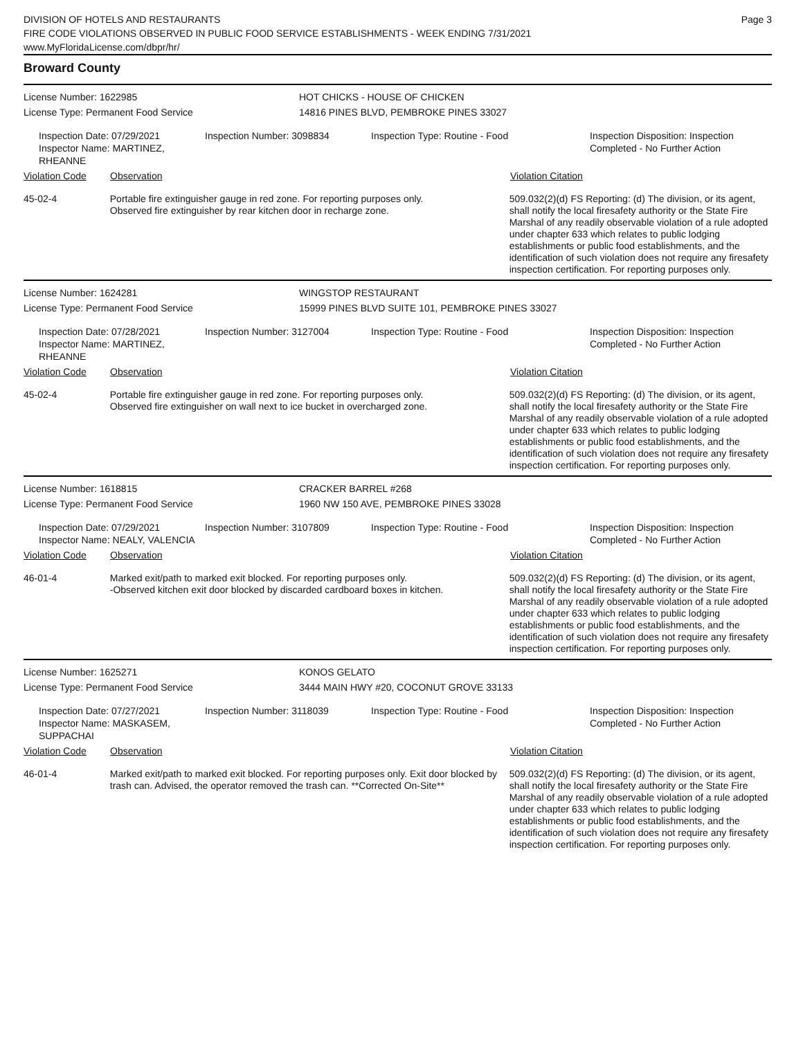DIVISION OF HOTELS AND RESTAURANTS
FIRE CODE VIOLATIONS OBSERVED IN PUBLIC FOOD SERVICE ESTABLISHMENTS - WEEK ENDING 7/31/2021
www.MyFloridaLicense.com/dbpr/hr/
Page 3
Broward County
License Number: 1622985 HOT CHICKS - HOUSE OF CHICKEN
License Type: Permanent Food Service 14816 PINES BLVD, PEMBROKE PINES 33027
Inspection Date: 07/29/2021
Inspector Name: MARTINEZ, RHEANNE
Inspection Number: 3098834 Inspection Type: Routine - Food Inspection Disposition: Inspection Completed - No Further Action
Violation Code Observation Violation Citation
45-02-4 Portable fire extinguisher gauge in red zone. For reporting purposes only.
Observed fire extinguisher by rear kitchen door in recharge zone.
509.032(2)(d) FS Reporting: (d) The division, or its agent, shall notify the local firesafety authority or the State Fire Marshal of any readily observable violation of a rule adopted under chapter 633 which relates to public lodging establishments or public food establishments, and the identification of such violation does not require any firesafety inspection certification. For reporting purposes only.
License Number: 1624281 WINGSTOP RESTAURANT
License Type: Permanent Food Service 15999 PINES BLVD SUITE 101, PEMBROKE PINES 33027
Inspection Date: 07/28/2021
Inspector Name: MARTINEZ, RHEANNE
Inspection Number: 3127004 Inspection Type: Routine - Food Inspection Disposition: Inspection Completed - No Further Action
Violation Code Observation Violation Citation
45-02-4 Portable fire extinguisher gauge in red zone. For reporting purposes only.
Observed fire extinguisher on wall next to ice bucket in overcharged zone.
509.032(2)(d) FS Reporting: (d) The division, or its agent, shall notify the local firesafety authority or the State Fire Marshal of any readily observable violation of a rule adopted under chapter 633 which relates to public lodging establishments or public food establishments, and the identification of such violation does not require any firesafety inspection certification. For reporting purposes only.
License Number: 1618815 CRACKER BARREL #268
License Type: Permanent Food Service 1960 NW 150 AVE, PEMBROKE PINES 33028
Inspection Date: 07/29/2021
Inspector Name: NEALY, VALENCIA
Inspection Number: 3107809 Inspection Type: Routine - Food Inspection Disposition: Inspection Completed - No Further Action
Violation Code Observation Violation Citation
46-01-4 Marked exit/path to marked exit blocked. For reporting purposes only.
-Observed kitchen exit door blocked by discarded cardboard boxes in kitchen.
509.032(2)(d) FS Reporting: (d) The division, or its agent, shall notify the local firesafety authority or the State Fire Marshal of any readily observable violation of a rule adopted under chapter 633 which relates to public lodging establishments or public food establishments, and the identification of such violation does not require any firesafety inspection certification. For reporting purposes only.
License Number: 1625271 KONOS GELATO
License Type: Permanent Food Service 3444 MAIN HWY #20, COCONUT GROVE 33133
Inspection Date: 07/27/2021
Inspector Name: MASKASEM, SUPPACHAI
Inspection Number: 3118039 Inspection Type: Routine - Food Inspection Disposition: Inspection Completed - No Further Action
Violation Code Observation Violation Citation
46-01-4 Marked exit/path to marked exit blocked. For reporting purposes only. Exit door blocked by trash can. Advised, the operator removed the trash can. **Corrected On-Site**
509.032(2)(d) FS Reporting: (d) The division, or its agent, shall notify the local firesafety authority or the State Fire Marshal of any readily observable violation of a rule adopted under chapter 633 which relates to public lodging establishments or public food establishments, and the identification of such violation does not require any firesafety inspection certification. For reporting purposes only.